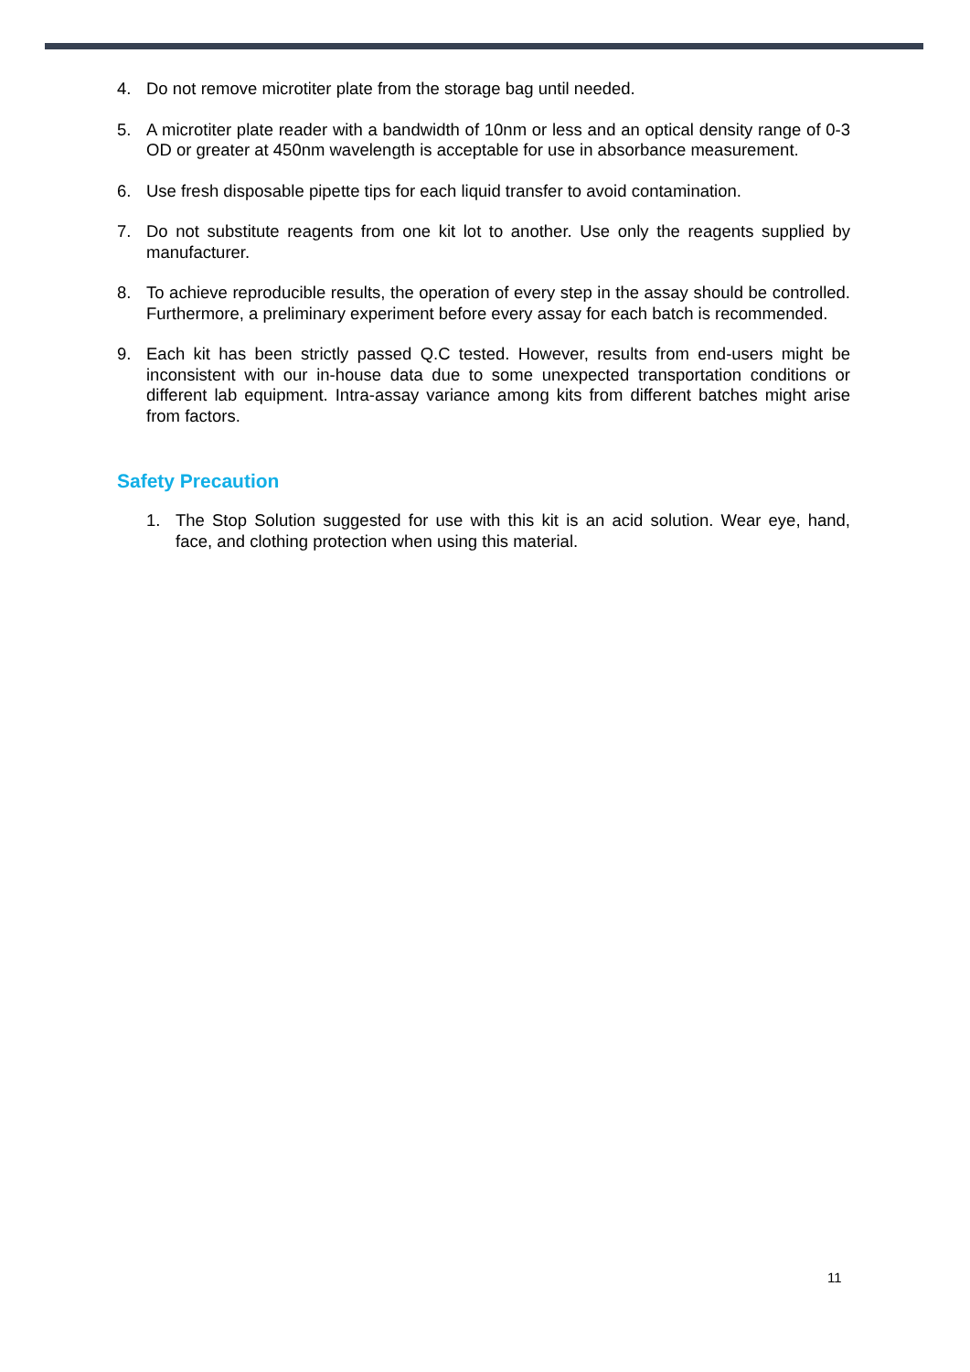4. Do not remove microtiter plate from the storage bag until needed.
5. A microtiter plate reader with a bandwidth of 10nm or less and an optical density range of 0-3 OD or greater at 450nm wavelength is acceptable for use in absorbance measurement.
6. Use fresh disposable pipette tips for each liquid transfer to avoid contamination.
7. Do not substitute reagents from one kit lot to another. Use only the reagents supplied by manufacturer.
8. To achieve reproducible results, the operation of every step in the assay should be controlled. Furthermore, a preliminary experiment before every assay for each batch is recommended.
9. Each kit has been strictly passed Q.C tested. However, results from end-users might be inconsistent with our in-house data due to some unexpected transportation conditions or different lab equipment. Intra-assay variance among kits from different batches might arise from factors.
Safety Precaution
1. The Stop Solution suggested for use with this kit is an acid solution. Wear eye, hand, face, and clothing protection when using this material.
11